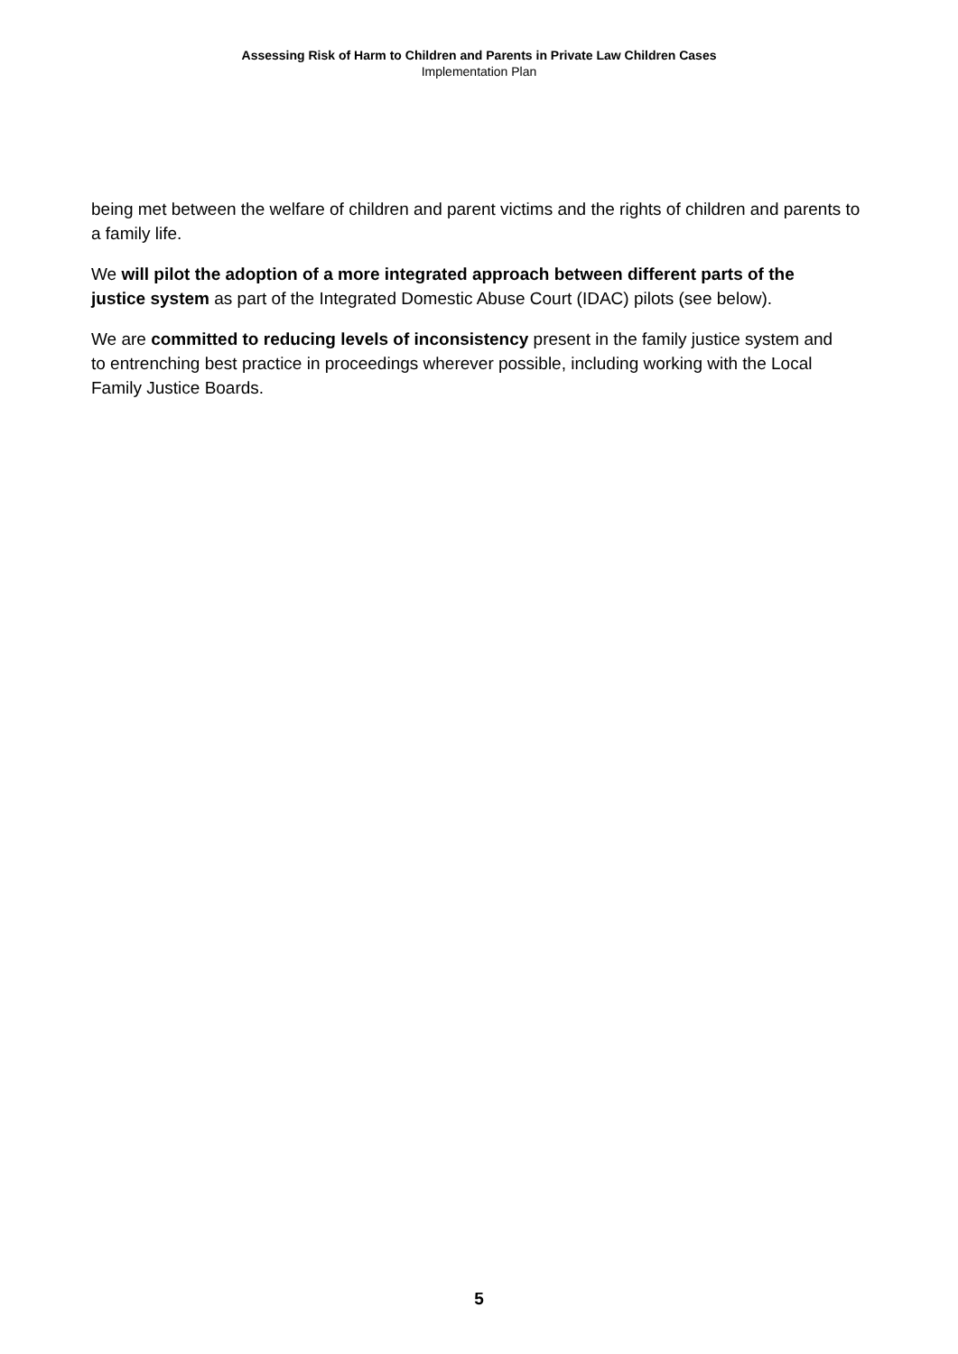Assessing Risk of Harm to Children and Parents in Private Law Children Cases
Implementation Plan
being met between the welfare of children and parent victims and the rights of children and parents to a family life.
We will pilot the adoption of a more integrated approach between different parts of the justice system as part of the Integrated Domestic Abuse Court (IDAC) pilots (see below).
We are committed to reducing levels of inconsistency present in the family justice system and to entrenching best practice in proceedings wherever possible, including working with the Local Family Justice Boards.
5